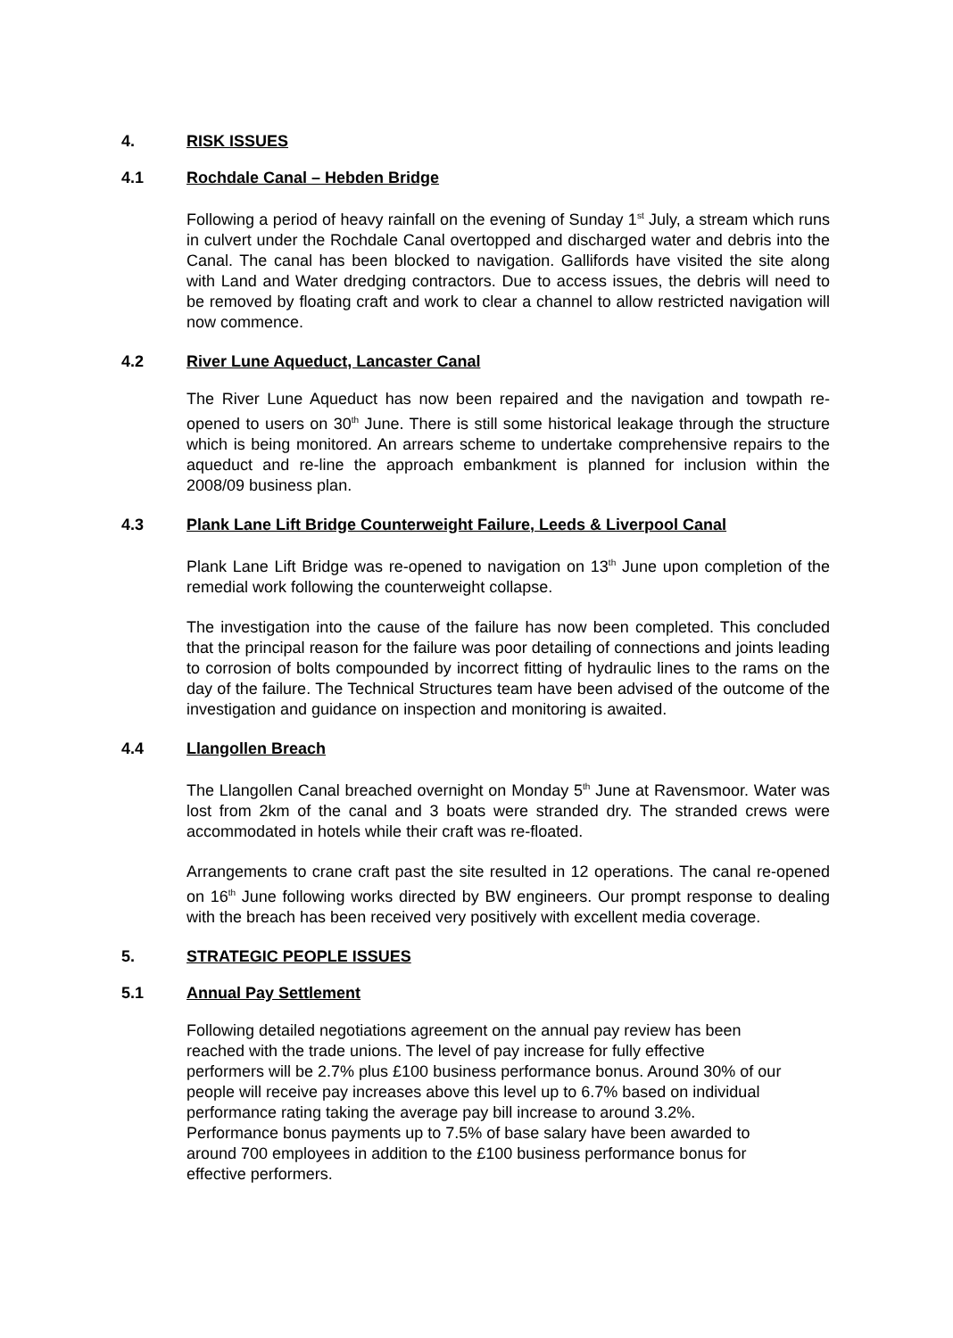4. RISK ISSUES
4.1 Rochdale Canal – Hebden Bridge
Following a period of heavy rainfall on the evening of Sunday 1<sup>st</sup> July, a stream which runs in culvert under the Rochdale Canal overtopped and discharged water and debris into the Canal. The canal has been blocked to navigation. Gallifords have visited the site along with Land and Water dredging contractors. Due to access issues, the debris will need to be removed by floating craft and work to clear a channel to allow restricted navigation will now commence.
4.2 River Lune Aqueduct, Lancaster Canal
The River Lune Aqueduct has now been repaired and the navigation and towpath re-opened to users on 30<sup>th</sup> June. There is still some historical leakage through the structure which is being monitored. An arrears scheme to undertake comprehensive repairs to the aqueduct and re-line the approach embankment is planned for inclusion within the 2008/09 business plan.
4.3 Plank Lane Lift Bridge Counterweight Failure, Leeds & Liverpool Canal
Plank Lane Lift Bridge was re-opened to navigation on 13<sup>th</sup> June upon completion of the remedial work following the counterweight collapse.
The investigation into the cause of the failure has now been completed. This concluded that the principal reason for the failure was poor detailing of connections and joints leading to corrosion of bolts compounded by incorrect fitting of hydraulic lines to the rams on the day of the failure. The Technical Structures team have been advised of the outcome of the investigation and guidance on inspection and monitoring is awaited.
4.4 Llangollen Breach
The Llangollen Canal breached overnight on Monday 5<sup>th</sup> June at Ravensmoor. Water was lost from 2km of the canal and 3 boats were stranded dry. The stranded crews were accommodated in hotels while their craft was re-floated.
Arrangements to crane craft past the site resulted in 12 operations. The canal re-opened on 16<sup>th</sup> June following works directed by BW engineers. Our prompt response to dealing with the breach has been received very positively with excellent media coverage.
5. STRATEGIC PEOPLE ISSUES
5.1 Annual Pay Settlement
Following detailed negotiations agreement on the annual pay review has been
reached with the trade unions. The level of pay increase for fully effective
performers will be 2.7% plus £100 business performance bonus. Around 30% of our
people will receive pay increases above this level up to 6.7% based on individual
performance rating taking the average pay bill increase to around 3.2%.
Performance bonus payments up to 7.5% of base salary have been awarded to
around 700 employees in addition to the £100 business performance bonus for
effective performers.